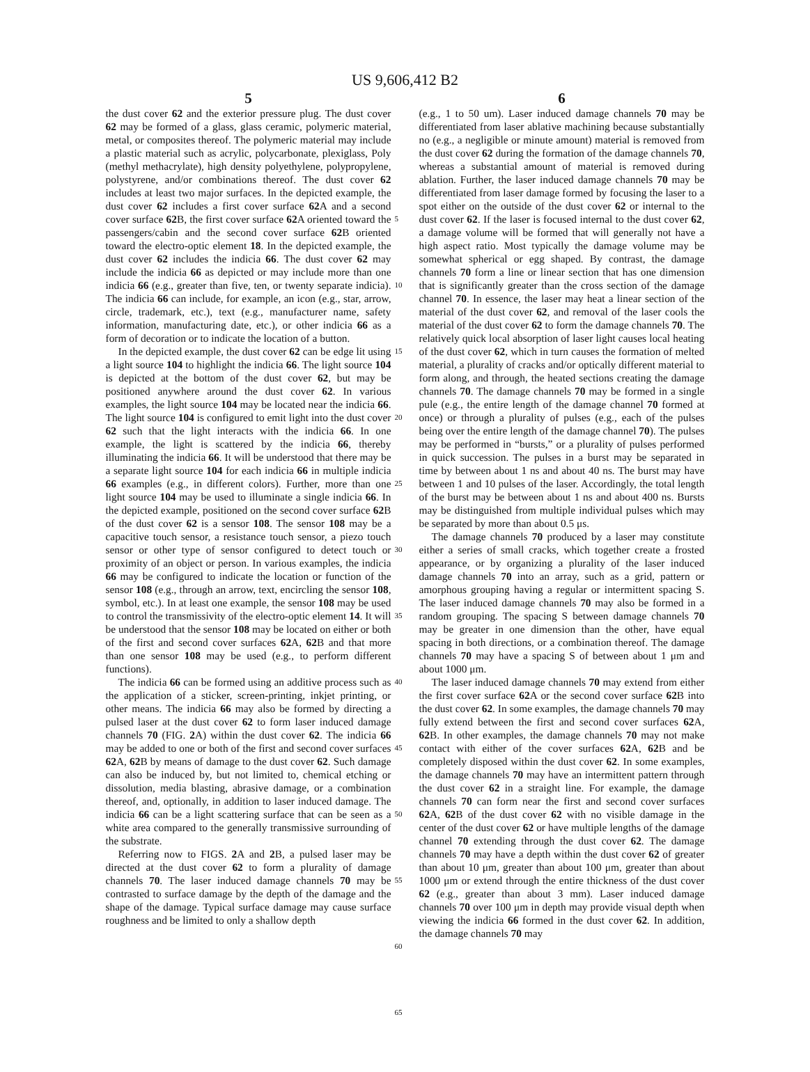US 9,606,412 B2
5
the dust cover 62 and the exterior pressure plug. The dust cover 62 may be formed of a glass, glass ceramic, polymeric material, metal, or composites thereof. The polymeric material may include a plastic material such as acrylic, polycarbonate, plexiglass, Poly (methyl methacrylate), high density polyethylene, polypropylene, polystyrene, and/or combinations thereof. The dust cover 62 includes at least two major surfaces. In the depicted example, the dust cover 62 includes a first cover surface 62 A and a second cover surface 62 B, the first cover surface 62 A oriented toward the passengers/cabin and the second cover surface 62 B oriented toward the electro-optic element 18. In the depicted example, the dust cover 62 includes the indicia 66. The dust cover 62 may include the indicia 66 as depicted or may include more than one indicia 66 (e.g., greater than five, ten, or twenty separate indicia). The indicia 66 can include, for example, an icon (e.g., star, arrow, circle, trademark, etc.), text (e.g., manufacturer name, safety information, manufacturing date, etc.), or other indicia 66 as a form of decoration or to indicate the location of a button.
In the depicted example, the dust cover 62 can be edge lit using a light source 104 to highlight the indicia 66. The light source 104 is depicted at the bottom of the dust cover 62, but may be positioned anywhere around the dust cover 62. In various examples, the light source 104 may be located near the indicia 66. The light source 104 is configured to emit light into the dust cover 62 such that the light interacts with the indicia 66. In one example, the light is scattered by the indicia 66, thereby illuminating the indicia 66. It will be understood that there may be a separate light source 104 for each indicia 66 in multiple indicia 66 examples (e.g., in different colors). Further, more than one light source 104 may be used to illuminate a single indicia 66. In the depicted example, positioned on the second cover surface 62 B of the dust cover 62 is a sensor 108. The sensor 108 may be a capacitive touch sensor, a resistance touch sensor, a piezo touch sensor or other type of sensor configured to detect touch or proximity of an object or person. In various examples, the indicia 66 may be configured to indicate the location or function of the sensor 108 (e.g., through an arrow, text, encircling the sensor 108, symbol, etc.). In at least one example, the sensor 108 may be used to control the transmissivity of the electro-optic element 14. It will be understood that the sensor 108 may be located on either or both of the first and second cover surfaces 62 A, 62 B and that more than one sensor 108 may be used (e.g., to perform different functions).
The indicia 66 can be formed using an additive process such as the application of a sticker, screen-printing, inkjet printing, or other means. The indicia 66 may also be formed by directing a pulsed laser at the dust cover 62 to form laser induced damage channels 70 (FIG. 2 A) within the dust cover 62. The indicia 66 may be added to one or both of the first and second cover surfaces 62 A, 62 B by means of damage to the dust cover 62. Such damage can also be induced by, but not limited to, chemical etching or dissolution, media blasting, abrasive damage, or a combination thereof, and, optionally, in addition to laser induced damage. The indicia 66 can be a light scattering surface that can be seen as a white area compared to the generally transmissive surrounding of the substrate.
Referring now to FIGS. 2 A and 2 B, a pulsed laser may be directed at the dust cover 62 to form a plurality of damage channels 70. The laser induced damage channels 70 may be contrasted to surface damage by the depth of the damage and the shape of the damage. Typical surface damage may cause surface roughness and be limited to only a shallow depth
5
10
15
20
25
30
35
40
45
50
55
60
65
6
(e.g., 1 to 50 um). Laser induced damage channels 70 may be differentiated from laser ablative machining because substantially no (e.g., a negligible or minute amount) material is removed from the dust cover 62 during the formation of the damage channels 70, whereas a substantial amount of material is removed during ablation. Further, the laser induced damage channels 70 may be differentiated from laser damage formed by focusing the laser to a spot either on the outside of the dust cover 62 or internal to the dust cover 62. If the laser is focused internal to the dust cover 62, a damage volume will be formed that will generally not have a high aspect ratio. Most typically the damage volume may be somewhat spherical or egg shaped. By contrast, the damage channels 70 form a line or linear section that has one dimension that is significantly greater than the cross section of the damage channel 70. In essence, the laser may heat a linear section of the material of the dust cover 62, and removal of the laser cools the material of the dust cover 62 to form the damage channels 70. The relatively quick local absorption of laser light causes local heating of the dust cover 62, which in turn causes the formation of melted material, a plurality of cracks and/or optically different material to form along, and through, the heated sections creating the damage channels 70. The damage channels 70 may be formed in a single pule (e.g., the entire length of the damage channel 70 formed at once) or through a plurality of pulses (e.g., each of the pulses being over the entire length of the damage channel 70). The pulses may be performed in “bursts,” or a plurality of pulses performed in quick succession. The pulses in a burst may be separated in time by between about 1 ns and about 40 ns. The burst may have between 1 and 10 pulses of the laser. Accordingly, the total length of the burst may be between about 1 ns and about 400 ns. Bursts may be distinguished from multiple individual pulses which may be separated by more than about 0.5 μs.
The damage channels 70 produced by a laser may constitute either a series of small cracks, which together create a frosted appearance, or by organizing a plurality of the laser induced damage channels 70 into an array, such as a grid, pattern or amorphous grouping having a regular or intermittent spacing S. The laser induced damage channels 70 may also be formed in a random grouping. The spacing S between damage channels 70 may be greater in one dimension than the other, have equal spacing in both directions, or a combination thereof. The damage channels 70 may have a spacing S of between about 1 μm and about 1000 μm.
The laser induced damage channels 70 may extend from either the first cover surface 62 A or the second cover surface 62 B into the dust cover 62. In some examples, the damage channels 70 may fully extend between the first and second cover surfaces 62 A, 62 B. In other examples, the damage channels 70 may not make contact with either of the cover surfaces 62 A, 62 B and be completely disposed within the dust cover 62. In some examples, the damage channels 70 may have an intermittent pattern through the dust cover 62 in a straight line. For example, the damage channels 70 can form near the first and second cover surfaces 62 A, 62 B of the dust cover 62 with no visible damage in the center of the dust cover 62 or have multiple lengths of the damage channel 70 extending through the dust cover 62. The damage channels 70 may have a depth within the dust cover 62 of greater than about 10 μm, greater than about 100 μm, greater than about 1000 μm or extend through the entire thickness of the dust cover 62 (e.g., greater than about 3 mm). Laser induced damage channels 70 over 100 μm in depth may provide visual depth when viewing the indicia 66 formed in the dust cover 62. In addition, the damage channels 70 may